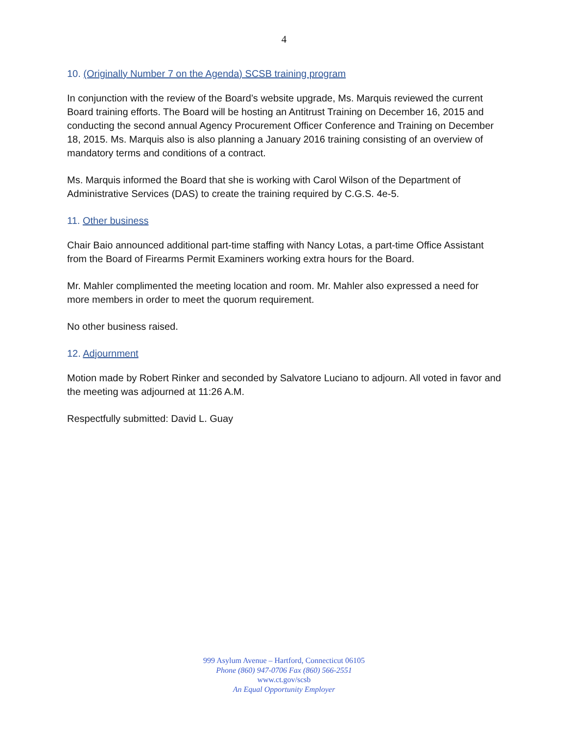4
10. (Originally Number 7 on the Agenda) SCSB training program
In conjunction with the review of the Board’s website upgrade, Ms. Marquis reviewed the current Board training efforts. The Board will be hosting an Antitrust Training on December 16, 2015 and conducting the second annual Agency Procurement Officer Conference and Training on December 18, 2015. Ms. Marquis also is also planning a January 2016 training consisting of an overview of mandatory terms and conditions of a contract.
Ms. Marquis informed the Board that she is working with Carol Wilson of the Department of Administrative Services (DAS) to create the training required by C.G.S. 4e-5.
11. Other business
Chair Baio announced additional part-time staffing with Nancy Lotas, a part-time Office Assistant from the Board of Firearms Permit Examiners working extra hours for the Board.
Mr. Mahler complimented the meeting location and room. Mr. Mahler also expressed a need for more members in order to meet the quorum requirement.
No other business raised.
12. Adjournment
Motion made by Robert Rinker and seconded by Salvatore Luciano to adjourn. All voted in favor and the meeting was adjourned at 11:26 A.M.
Respectfully submitted: David L. Guay
999 Asylum Avenue – Hartford, Connecticut 06105
Phone (860) 947-0706 Fax (860) 566-2551
www.ct.gov/scsb
An Equal Opportunity Employer